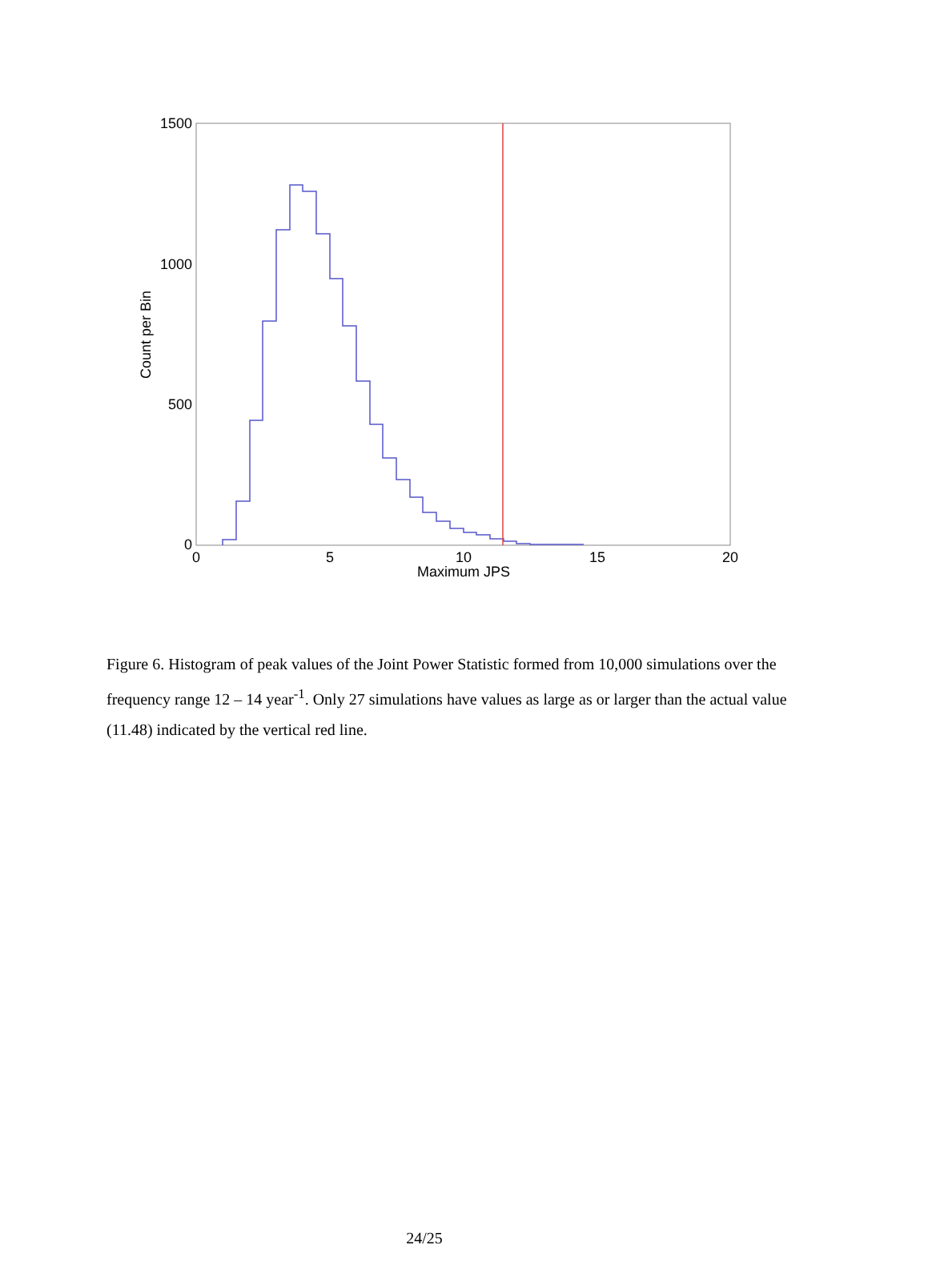1500
1000
500
0
0
5
10
15
20
Maximum JPS
Count per Bin
Figure 6. Histogram of peak values of the Joint Power Statistic formed from 10,000 simulations over the frequency range 12 – 14 year<sup>-1</sup>. Only 27 simulations have values as large as or larger than the actual value (11.48) indicated by the vertical red line.
24/25